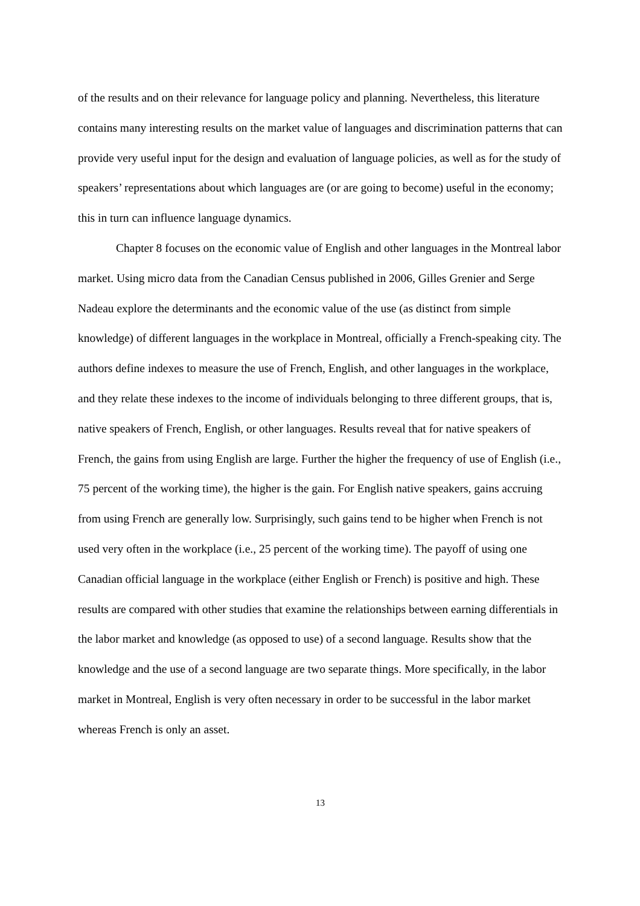of the results and on their relevance for language policy and planning. Nevertheless, this literature contains many interesting results on the market value of languages and discrimination patterns that can provide very useful input for the design and evaluation of language policies, as well as for the study of speakers’ representations about which languages are (or are going to become) useful in the economy; this in turn can influence language dynamics.
Chapter 8 focuses on the economic value of English and other languages in the Montreal labor market. Using micro data from the Canadian Census published in 2006, Gilles Grenier and Serge Nadeau explore the determinants and the economic value of the use (as distinct from simple knowledge) of different languages in the workplace in Montreal, officially a French-speaking city. The authors define indexes to measure the use of French, English, and other languages in the workplace, and they relate these indexes to the income of individuals belonging to three different groups, that is, native speakers of French, English, or other languages. Results reveal that for native speakers of French, the gains from using English are large. Further the higher the frequency of use of English (i.e., 75 percent of the working time), the higher is the gain. For English native speakers, gains accruing from using French are generally low. Surprisingly, such gains tend to be higher when French is not used very often in the workplace (i.e., 25 percent of the working time). The payoff of using one Canadian official language in the workplace (either English or French) is positive and high. These results are compared with other studies that examine the relationships between earning differentials in the labor market and knowledge (as opposed to use) of a second language. Results show that the knowledge and the use of a second language are two separate things. More specifically, in the labor market in Montreal, English is very often necessary in order to be successful in the labor market whereas French is only an asset.
13